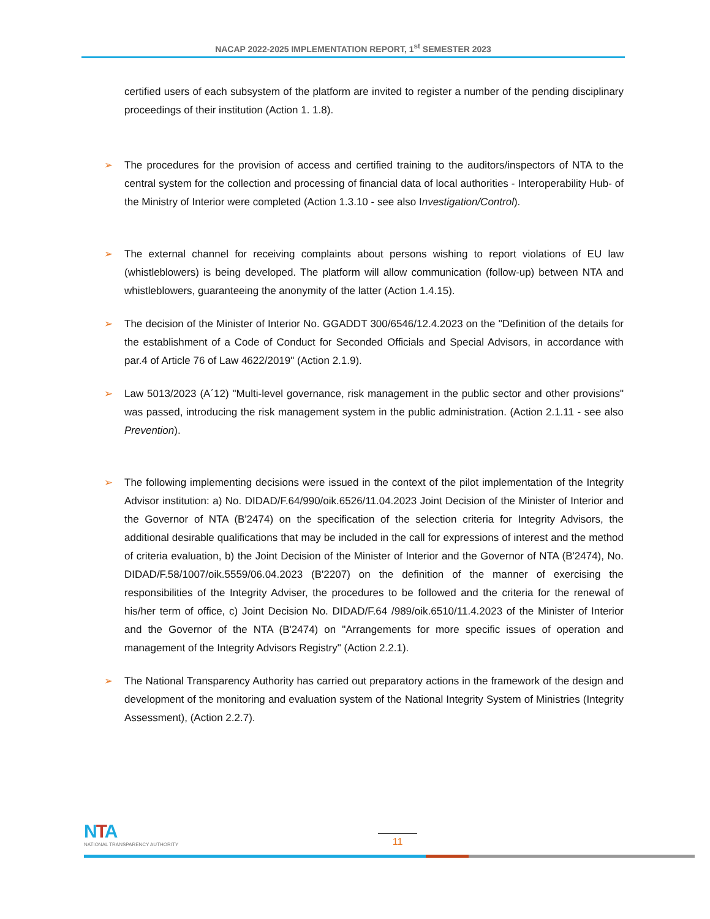NACAP 2022-2025 IMPLEMENTATION REPORT, 1<sup>st</sup> SEMESTER 2023
certified users of each subsystem of the platform are invited to register a number of the pending disciplinary proceedings of their institution (Action 1. 1.8).
➢ The procedures for the provision of access and certified training to the auditors/inspectors of NTA to the central system for the collection and processing of financial data of local authorities - Interoperability Hub- of the Ministry of Interior were completed (Action 1.3.10 - see also Investigation/Control).
➢ The external channel for receiving complaints about persons wishing to report violations of EU law (whistleblowers) is being developed. The platform will allow communication (follow-up) between NTA and whistleblowers, guaranteeing the anonymity of the latter (Action 1.4.15).
➢ The decision of the Minister of Interior No. GGADDT 300/6546/12.4.2023 on the "Definition of the details for the establishment of a Code of Conduct for Seconded Officials and Special Advisors, in accordance with par.4 of Article 76 of Law 4622/2019" (Action 2.1.9).
➢ Law 5013/2023 (Α΄12) "Multi-level governance, risk management in the public sector and other provisions" was passed, introducing the risk management system in the public administration. (Action 2.1.11 - see also Prevention).
➢ The following implementing decisions were issued in the context of the pilot implementation of the Integrity Advisor institution: a) No. DIDAD/F.64/990/oik.6526/11.04.2023 Joint Decision of the Minister of Interior and the Governor of NTA (B'2474) on the specification of the selection criteria for Integrity Advisors, the additional desirable qualifications that may be included in the call for expressions of interest and the method of criteria evaluation, b) the Joint Decision of the Minister of Interior and the Governor of NTA (B'2474), No. DIDAD/F.58/1007/oik.5559/06.04.2023 (B'2207) on the definition of the manner of exercising the responsibilities of the Integrity Adviser, the procedures to be followed and the criteria for the renewal of his/her term of office, c) Joint Decision No. DIDAD/F.64 /989/oik.6510/11.4.2023 of the Minister of Interior and the Governor of the NTA (B'2474) on "Arrangements for more specific issues of operation and management of the Integrity Advisors Registry" (Action 2.2.1).
➢ The National Transparency Authority has carried out preparatory actions in the framework of the design and development of the monitoring and evaluation system of the National Integrity System of Ministries (Integrity Assessment), (Action 2.2.7).
NTA
NATIONAL TRANSPARENCY AUTHORITY
11